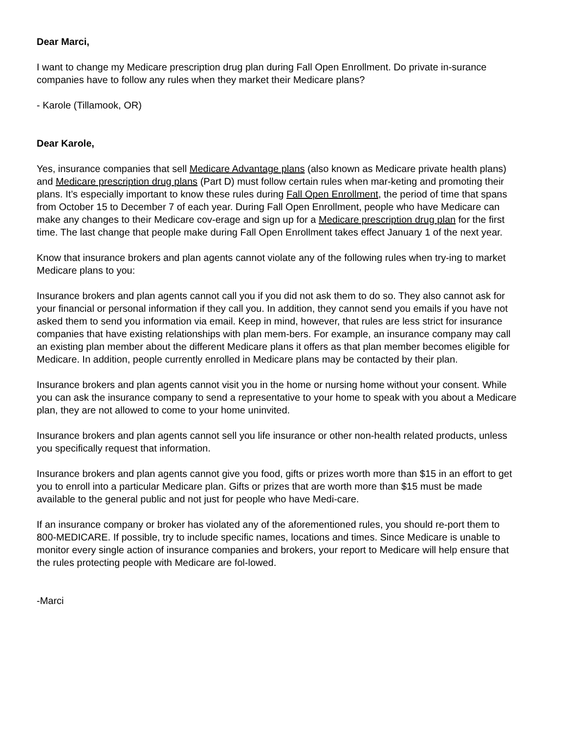Dear Marci,
I want to change my Medicare prescription drug plan during Fall Open Enrollment. Do private in-surance companies have to follow any rules when they market their Medicare plans?
- Karole (Tillamook, OR)
Dear Karole,
Yes, insurance companies that sell Medicare Advantage plans (also known as Medicare private health plans) and Medicare prescription drug plans (Part D) must follow certain rules when mar-keting and promoting their plans. It’s especially important to know these rules during Fall Open Enrollment, the period of time that spans from October 15 to December 7 of each year. During Fall Open Enrollment, people who have Medicare can make any changes to their Medicare cov-erage and sign up for a Medicare prescription drug plan for the first time. The last change that people make during Fall Open Enrollment takes effect January 1 of the next year.
Know that insurance brokers and plan agents cannot violate any of the following rules when try-ing to market Medicare plans to you:
Insurance brokers and plan agents cannot call you if you did not ask them to do so. They also cannot ask for your financial or personal information if they call you. In addition, they cannot send you emails if you have not asked them to send you information via email. Keep in mind, however, that rules are less strict for insurance companies that have existing relationships with plan mem-bers. For example, an insurance company may call an existing plan member about the different Medicare plans it offers as that plan member becomes eligible for Medicare. In addition, people currently enrolled in Medicare plans may be contacted by their plan.
Insurance brokers and plan agents cannot visit you in the home or nursing home without your consent. While you can ask the insurance company to send a representative to your home to speak with you about a Medicare plan, they are not allowed to come to your home uninvited.
Insurance brokers and plan agents cannot sell you life insurance or other non-health related products, unless you specifically request that information.
Insurance brokers and plan agents cannot give you food, gifts or prizes worth more than $15 in an effort to get you to enroll into a particular Medicare plan. Gifts or prizes that are worth more than $15 must be made available to the general public and not just for people who have Medi-care.
If an insurance company or broker has violated any of the aforementioned rules, you should re-port them to 800-MEDICARE. If possible, try to include specific names, locations and times. Since Medicare is unable to monitor every single action of insurance companies and brokers, your report to Medicare will help ensure that the rules protecting people with Medicare are fol-lowed.
-Marci